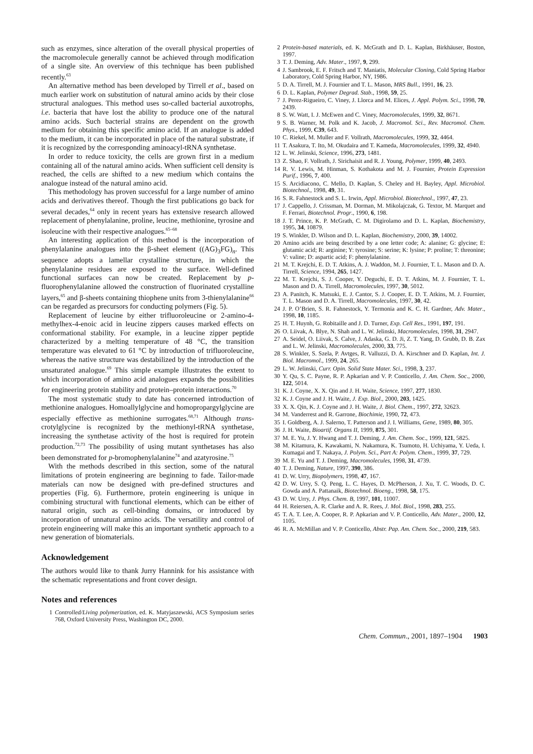such as enzymes, since alteration of the overall physical properties of the macromolecule generally cannot be achieved through modification of a single site. An overview of this technique has been published recently.<sup>63</sup>
An alternative method has been developed by Tirrell et al., based on much earlier work on substitution of natural amino acids by their close structural analogues. This method uses so-called bacterial auxotrophs, i.e. bacteria that have lost the ability to produce one of the natural amino acids. Such bacterial strains are dependent on the growth medium for obtaining this specific amino acid. If an analogue is added to the medium, it can be incorporated in place of the natural substrate, if it is recognized by the corresponding aminoacyl-tRNA synthetase.
In order to reduce toxicity, the cells are grown first in a medium containing all of the natural amino acids. When sufficient cell density is reached, the cells are shifted to a new medium which contains the analogue instead of the natural amino acid.
This methodology has proven successful for a large number of amino acids and derivatives thereof. Though the first publications go back for several decades,<sup>64</sup> only in recent years has extensive research allowed replacement of phenylalanine, proline, leucine, methionine, tyrosine and isoleucine with their respective analogues.<sup>65–68</sup>
An interesting application of this method is the incorporation of phenylalanine analogues into the β-sheet element ((AG)<sub>3</sub>FG)<sub>n</sub>. This sequence adopts a lamellar crystalline structure, in which the phenylalanine residues are exposed to the surface. Well-defined functional surfaces can now be created. Replacement by p-fluorophenylalanine allowed the construction of fluorinated crystalline layers,<sup>65</sup> and β-sheets containing thiophene units from 3-thienylalanine<sup>66</sup> can be regarded as precursors for conducting polymers (Fig. 5).
Replacement of leucine by either trifluoroleucine or 2-amino-4-methylhex-4-enoic acid in leucine zippers causes marked effects on conformational stability. For example, in a leucine zipper peptide characterized by a melting temperature of 48 °C, the transition temperature was elevated to 61 °C by introduction of trifluoroleucine, whereas the native structure was destabilized by the introduction of the unsaturated analogue.<sup>69</sup> This simple example illustrates the extent to which incorporation of amino acid analogues expands the possibilities for engineering protein stability and protein–protein interactions.<sup>70</sup>
The most systematic study to date has concerned introduction of methionine analogues. Homoallylglycine and homopropargylglycine are especially effective as methionine surrogates.<sup>68,71</sup> Although trans-crotylglycine is recognized by the methionyl-tRNA synthetase, increasing the synthetase activity of the host is required for protein production.<sup>72,73</sup> The possibility of using mutant synthetases has also been demonstrated for p-bromophenylalanine<sup>74</sup> and azatyrosine.<sup>75</sup>
With the methods described in this section, some of the natural limitations of protein engineering are beginning to fade. Tailor-made materials can now be designed with pre-defined structures and properties (Fig. 6). Furthermore, protein engineering is unique in combining structural with functional elements, which can be either of natural origin, such as cell-binding domains, or introduced by incorporation of unnatural amino acids. The versatility and control of protein engineering will make this an important synthetic approach to a new generation of biomaterials.
Acknowledgement
The authors would like to thank Jurry Hannink for his assistance with the schematic representations and front cover design.
Notes and references
1 Controlled/Living polymerization, ed. K. Matyjaszewski, ACS Symposium series 768, Oxford University Press, Washington DC, 2000.
2 Protein-based materials, ed. K. McGrath and D. L. Kaplan, Birkhäuser, Boston, 1997.
3 T. J. Deming, Adv. Mater., 1997, 9, 299.
4 J. Sambrook, E. F. Fritsch and T. Maniatis, Molecular Cloning, Cold Spring Harbor Laboratory, Cold Spring Harbor, NY, 1986.
5 D. A. Tirrell, M. J. Fournier and T. L. Mason, MRS Bull., 1991, 16, 23.
6 D. L. Kaplan, Polymer Degrad. Stab., 1998, 59, 25.
7 J. Perez-Rigueiro, C. Viney, J. Llorca and M. Elices, J. Appl. Polym. Sci., 1998, 70, 2439.
8 S. W. Watt, I. J. McEwen and C. Viney, Macromolecules, 1999, 32, 8671.
9 S. B. Warner, M. Polk and K. Jacob, J. Macromol. Sci., Rev. Macromol. Chem. Phys., 1999, C39, 643.
10 C. Riekel, M. Muller and F. Vollrath, Macromolecules, 1999, 32, 4464.
11 T. Asakura, T. Ito, M. Okudaira and T. Kameda, Macromolecules, 1999, 32, 4940.
12 L. W. Jelinski, Science, 1996, 273, 1481.
13 Z. Shao, F. Vollrath, J. Sirichaisit and R. J. Young, Polymer, 1999, 40, 2493.
14 R. V. Lewis, M. Hinman, S. Kothakota and M. J. Fournier, Protein Expression Purif., 1996, 7, 400.
15 S. Arcidiacono, C. Mello, D. Kaplan, S. Cheley and H. Bayley, Appl. Microbiol. Biotechnol., 1998, 49, 31.
16 S. R. Fahnestock and S. L. Irwin, Appl. Microbiol. Biotechnol., 1997, 47, 23.
17 J. Cappello, J. Crissman, M. Dorman, M. Mikolajczak, G. Textor, M. Marquet and F. Ferrari, Biotechnol. Progr., 1990, 6, 198.
18 J. T. Prince, K. P. McGrath, C. M. Digirolamo and D. L. Kaplan, Biochemistry, 1995, 34, 10879.
19 S. Winkler, D. Wilson and D. L. Kaplan, Biochemistry, 2000, 39, 14002.
20 Amino acids are being described by a one letter code; A: alanine; G: glycine; E: glutamic acid; R: arginine; Y: tyrosine; S: serine; K: lysine; P: proline; T: threonine; V: valine; D: aspartic acid; F: phenylalanine.
21 M. T. Krejchi, E. D. T. Atkins, A. J. Waddon, M. J. Fournier, T. L. Mason and D. A. Tirrell, Science, 1994, 265, 1427.
22 M. T. Krejchi, S. J. Cooper, Y. Deguchi, E. D. T. Atkins, M. J. Fournier, T. L. Mason and D. A. Tirrell, Macromolecules, 1997, 30, 5012.
23 A. Panitch, K. Matsuki, E. J. Cantor, S. J. Cooper, E. D. T. Atkins, M. J. Fournier, T. L. Mason and D. A. Tirrell, Macromolecules, 1997, 30, 42.
24 J. P. O’Brien, S. R. Fahnestock, Y. Termonia and K. C. H. Gardner, Adv. Mater., 1998, 10, 1185.
25 H. T. Huynh, G. Robitaille and J. D. Turner, Exp. Cell Res., 1991, 197, 191.
26 O. Liivak, A. Blye, N. Shah and L. W. Jelinski, Macromolecules, 1998, 31, 2947.
27 A. Seidel, O. Liivak, S. Calve, J. Adaska, G. D. Ji, Z. T. Yang, D. Grubb, D. B. Zax and L. W. Jelinski, Macromolecules, 2000, 33, 775.
28 S. Winkler, S. Szela, P. Avtges, R. Valluzzi, D. A. Kirschner and D. Kaplan, Int. J. Biol. Macromol., 1999, 24, 265.
29 L. W. Jelinski, Curr. Opin. Solid State Mater. Sci., 1998, 3, 237.
30 Y. Qu, S. C. Payne, R. P. Apkarian and V. P. Conticello, J. Am. Chem. Soc., 2000, 122, 5014.
31 K. J. Coyne, X. X. Qin and J. H. Waite, Science, 1997, 277, 1830.
32 K. J. Coyne and J. H. Waite, J. Exp. Biol., 2000, 203, 1425.
33 X. X. Qin, K. J. Coyne and J. H. Waite, J. Biol. Chem., 1997, 272, 32623.
34 M. Vanderrest and R. Garrone, Biochimie, 1990, 72, 473.
35 I. Goldberg, A. J. Salerno, T. Patterson and J. I. Williams, Gene, 1989, 80, 305.
36 J. H. Waite, Bioartif. Organs II, 1999, 875, 301.
37 M. E. Yu, J. Y. Hwang and T. J. Deming, J. Am. Chem. Soc., 1999, 121, 5825.
38 M. Kitamura, K. Kawakami, N. Nakamura, K. Tsumoto, H. Uchiyama, Y. Ueda, I. Kumagai and T. Nakaya, J. Polym. Sci., Part A: Polym. Chem., 1999, 37, 729.
39 M. E. Yu and T. J. Deming, Macromolecules, 1998, 31, 4739.
40 T. J. Deming, Nature, 1997, 390, 386.
41 D. W. Urry, Biopolymers, 1998, 47, 167.
42 D. W. Urry, S. Q. Peng, L. C. Hayes, D. McPherson, J. Xu, T. C. Woods, D. C. Gowda and A. Pattanaik, Biotechnol. Bioeng., 1998, 58, 175.
43 D. W. Urry, J. Phys. Chem. B, 1997, 101, 11007.
44 H. Reiersen, A. R. Clarke and A. R. Rees, J. Mol. Biol., 1998, 283, 255.
45 T. A. T. Lee, A. Cooper, R. P. Apkarian and V. P. Conticello, Adv. Mater., 2000, 12, 1105.
46 R. A. McMillan and V. P. Conticello, Abstr. Pap. Am. Chem. Soc., 2000, 219, 583.
Chem. Commun., 2001, 1897–1904 1903